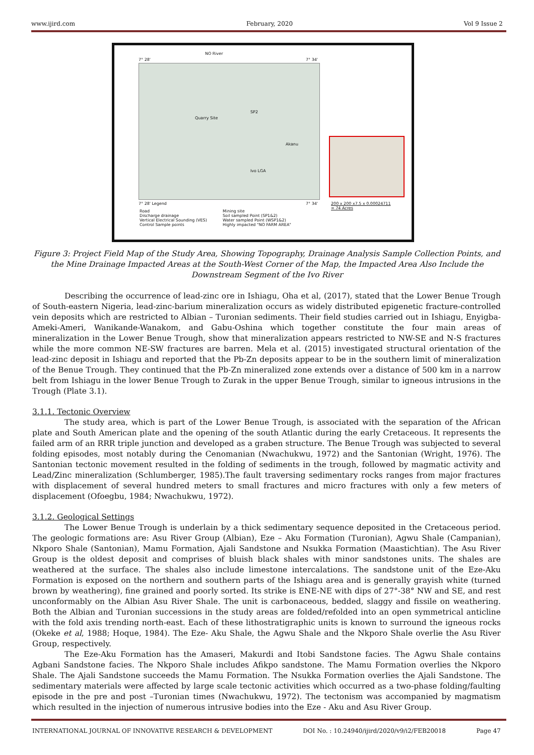www.ijird.com February, 2020 Vol 9 Issue 2
NO River
7° 28' 7° 34'
Quarry Site
SP2
Ivo LGA
Akanu
7° 28' Legend 7° 34'
Road
Discharge drainage
Vertical Electrical Sounding (VES)
Control Sample points
Mining site
Soil sampled Point (SP1&2)
Water sampled Point (WSP1&2)
Highly impacted "NO FARM AREA"
200 x 200 x7.5 x 0.00024711
= 74 Acres
Figure 3: Project Field Map of the Study Area, Showing Topography, Drainage Analysis Sample Collection Points, and the Mine Drainage Impacted Areas at the South-West Corner of the Map, the Impacted Area Also Include the Downstream Segment of the Ivo River
Describing the occurrence of lead-zinc ore in Ishiagu, Oha et al, (2017), stated that the Lower Benue Trough of South-eastern Nigeria, lead-zinc-barium mineralization occurs as widely distributed epigenetic fracture-controlled vein deposits which are restricted to Albian – Turonian sediments. Their field studies carried out in Ishiagu, Enyigba-Ameki-Ameri, Wanikande-Wanakom, and Gabu-Oshina which together constitute the four main areas of mineralization in the Lower Benue Trough, show that mineralization appears restricted to NW-SE and N-S fractures while the more common NE-SW fractures are barren. Mela et al. (2015) investigated structural orientation of the lead-zinc deposit in Ishiagu and reported that the Pb-Zn deposits appear to be in the southern limit of mineralization of the Benue Trough. They continued that the Pb-Zn mineralized zone extends over a distance of 500 km in a narrow belt from Ishiagu in the lower Benue Trough to Zurak in the upper Benue Trough, similar to igneous intrusions in the Trough (Plate 3.1).
3.1.1. Tectonic Overview
The study area, which is part of the Lower Benue Trough, is associated with the separation of the African plate and South American plate and the opening of the south Atlantic during the early Cretaceous. It represents the failed arm of an RRR triple junction and developed as a graben structure. The Benue Trough was subjected to several folding episodes, most notably during the Cenomanian (Nwachukwu, 1972) and the Santonian (Wright, 1976). The Santonian tectonic movement resulted in the folding of sediments in the trough, followed by magmatic activity and Lead/Zinc mineralization (Schlumberger, 1985).The fault traversing sedimentary rocks ranges from major fractures with displacement of several hundred meters to small fractures and micro fractures with only a few meters of displacement (Ofoegbu, 1984; Nwachukwu, 1972).
3.1.2. Geological Settings
The Lower Benue Trough is underlain by a thick sedimentary sequence deposited in the Cretaceous period. The geologic formations are: Asu River Group (Albian), Eze – Aku Formation (Turonian), Agwu Shale (Campanian), Nkporo Shale (Santonian), Mamu Formation, Ajali Sandstone and Nsukka Formation (Maastichtian). The Asu River Group is the oldest deposit and comprises of bluish black shales with minor sandstones units. The shales are weathered at the surface. The shales also include limestone intercalations. The sandstone unit of the Eze-Aku Formation is exposed on the northern and southern parts of the Ishiagu area and is generally grayish white (turned brown by weathering), fine grained and poorly sorted. Its strike is ENE-NE with dips of 27°-38° NW and SE, and rest unconformably on the Albian Asu River Shale. The unit is carbonaceous, bedded, slaggy and fissile on weathering. Both the Albian and Turonian successions in the study areas are folded/refolded into an open symmetrical anticline with the fold axis trending north-east. Each of these lithostratigraphic units is known to surround the igneous rocks (Okeke et al, 1988; Hoque, 1984). The Eze- Aku Shale, the Agwu Shale and the Nkporo Shale overlie the Asu River Group, respectively.
The Eze-Aku Formation has the Amaseri, Makurdi and Itobi Sandstone facies. The Agwu Shale contains Agbani Sandstone facies. The Nkporo Shale includes Afikpo sandstone. The Mamu Formation overlies the Nkporo Shale. The Ajali Sandstone succeeds the Mamu Formation. The Nsukka Formation overlies the Ajali Sandstone. The sedimentary materials were affected by large scale tectonic activities which occurred as a two-phase folding/faulting episode in the pre and post –Turonian times (Nwachukwu, 1972). The tectonism was accompanied by magmatism which resulted in the injection of numerous intrusive bodies into the Eze - Aku and Asu River Group.
INTERNATIONAL JOURNAL OF INNOVATIVE RESEARCH & DEVELOPMENT DOI No. : 10.24940/ijird/2020/v9/i2/FEB20018 Page 47